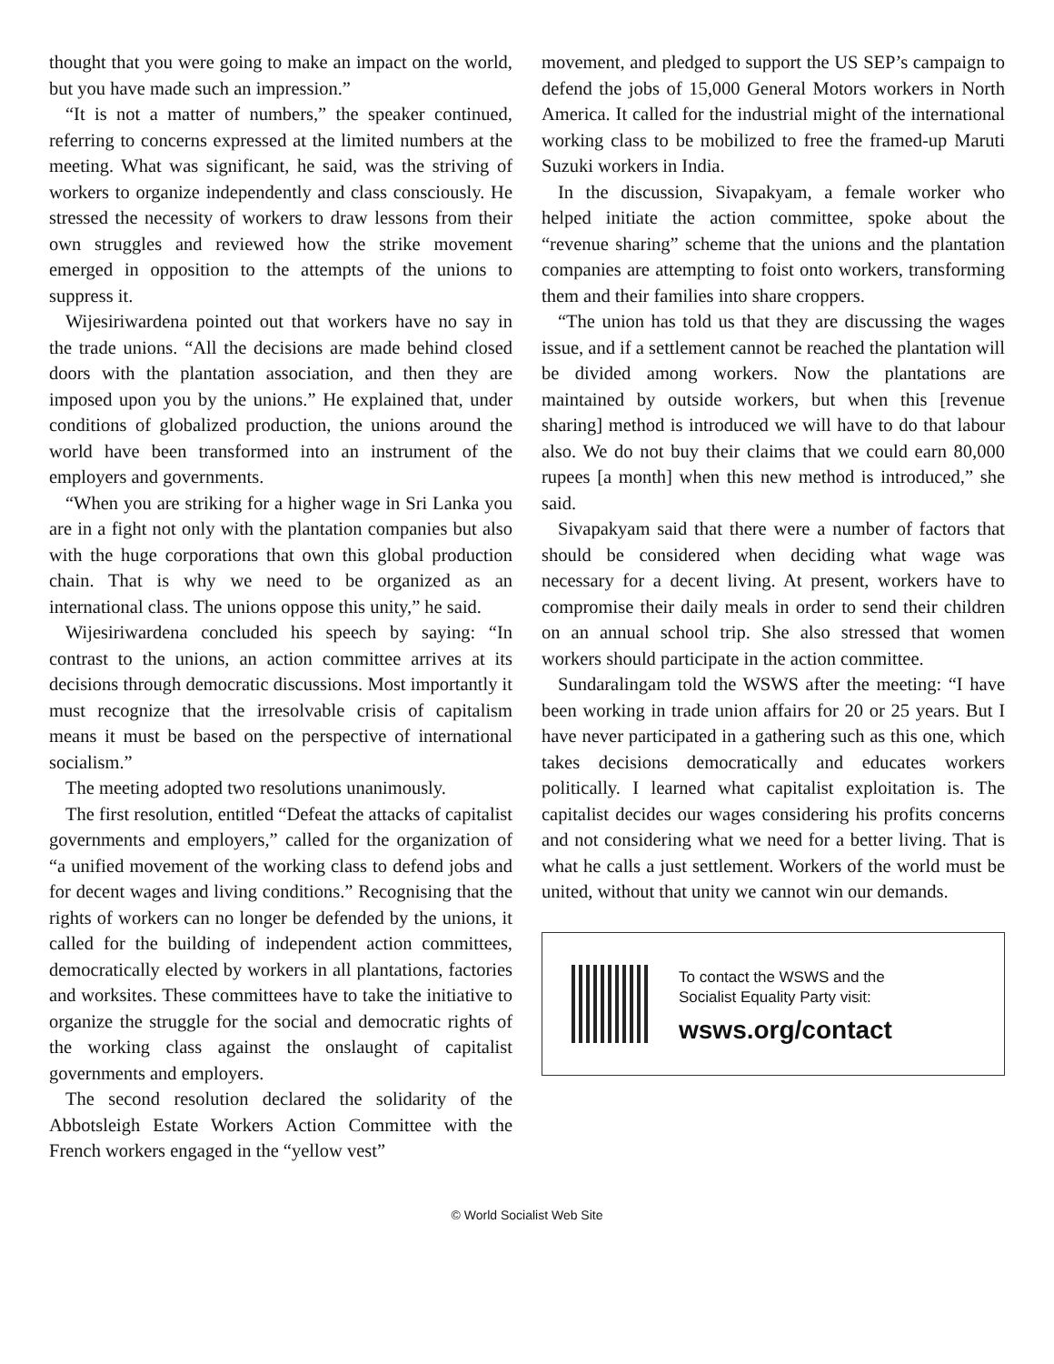thought that you were going to make an impact on the world, but you have made such an impression.”
“It is not a matter of numbers,” the speaker continued, referring to concerns expressed at the limited numbers at the meeting. What was significant, he said, was the striving of workers to organize independently and class consciously. He stressed the necessity of workers to draw lessons from their own struggles and reviewed how the strike movement emerged in opposition to the attempts of the unions to suppress it.
Wijesiriwardena pointed out that workers have no say in the trade unions. “All the decisions are made behind closed doors with the plantation association, and then they are imposed upon you by the unions.” He explained that, under conditions of globalized production, the unions around the world have been transformed into an instrument of the employers and governments.
“When you are striking for a higher wage in Sri Lanka you are in a fight not only with the plantation companies but also with the huge corporations that own this global production chain. That is why we need to be organized as an international class. The unions oppose this unity,” he said.
Wijesiriwardena concluded his speech by saying: “In contrast to the unions, an action committee arrives at its decisions through democratic discussions. Most importantly it must recognize that the irresolvable crisis of capitalism means it must be based on the perspective of international socialism.”
The meeting adopted two resolutions unanimously.
The first resolution, entitled “Defeat the attacks of capitalist governments and employers,” called for the organization of “a unified movement of the working class to defend jobs and for decent wages and living conditions.” Recognising that the rights of workers can no longer be defended by the unions, it called for the building of independent action committees, democratically elected by workers in all plantations, factories and worksites. These committees have to take the initiative to organize the struggle for the social and democratic rights of the working class against the onslaught of capitalist governments and employers.
The second resolution declared the solidarity of the Abbotsleigh Estate Workers Action Committee with the French workers engaged in the “yellow vest”
movement, and pledged to support the US SEP’s campaign to defend the jobs of 15,000 General Motors workers in North America. It called for the industrial might of the international working class to be mobilized to free the framed-up Maruti Suzuki workers in India.
In the discussion, Sivapakyam, a female worker who helped initiate the action committee, spoke about the “revenue sharing” scheme that the unions and the plantation companies are attempting to foist onto workers, transforming them and their families into share croppers.
“The union has told us that they are discussing the wages issue, and if a settlement cannot be reached the plantation will be divided among workers. Now the plantations are maintained by outside workers, but when this [revenue sharing] method is introduced we will have to do that labour also. We do not buy their claims that we could earn 80,000 rupees [a month] when this new method is introduced,” she said.
Sivapakyam said that there were a number of factors that should be considered when deciding what wage was necessary for a decent living. At present, workers have to compromise their daily meals in order to send their children on an annual school trip. She also stressed that women workers should participate in the action committee.
Sundaralingam told the WSWS after the meeting: “I have been working in trade union affairs for 20 or 25 years. But I have never participated in a gathering such as this one, which takes decisions democratically and educates workers politically. I learned what capitalist exploitation is. The capitalist decides our wages considering his profits concerns and not considering what we need for a better living. That is what he calls a just settlement. Workers of the world must be united, without that unity we cannot win our demands.
To contact the WSWS and the
Socialist Equality Party visit:
wsws.org/contact
© World Socialist Web Site